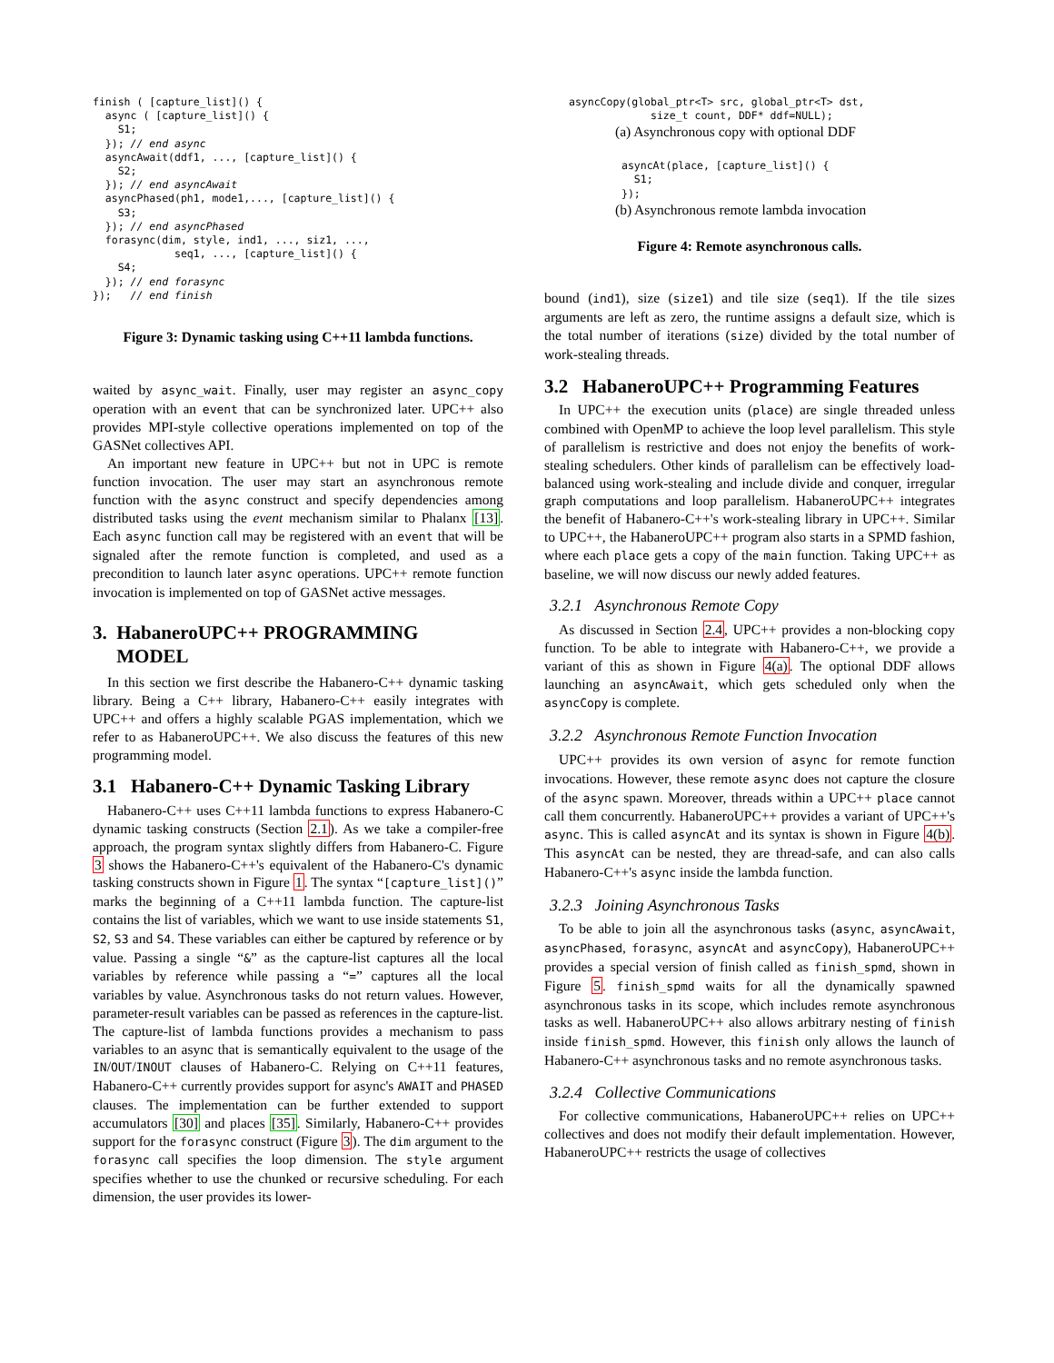finish ( [capture_list]() {
  async ( [capture_list]() {
    S1;
  }); // end async
  asyncAwait(ddf1, ..., [capture_list]() {
    S2;
  }); // end asyncAwait
  asyncPhased(ph1, mode1,..., [capture_list]() {
    S3;
  }); // end asyncPhased
  forasync(dim, style, ind1, ..., siz1, ...,
             seq1, ..., [capture_list]() {
    S4;
  }); // end forasync
});   // end finish
Figure 3: Dynamic tasking using C++11 lambda functions.
waited by async_wait. Finally, user may register an async_copy operation with an event that can be synchronized later. UPC++ also provides MPI-style collective operations implemented on top of the GASNet collectives API.
An important new feature in UPC++ but not in UPC is remote function invocation. The user may start an asynchronous remote function with the async construct and specify dependencies among distributed tasks using the event mechanism similar to Phalanx [13]. Each async function call may be registered with an event that will be signaled after the remote function is completed, and used as a precondition to launch later async operations. UPC++ remote function invocation is implemented on top of GASNet active messages.
3. HabaneroUPC++ PROGRAMMING
MODEL
In this section we first describe the Habanero-C++ dynamic tasking library. Being a C++ library, Habanero-C++ easily integrates with UPC++ and offers a highly scalable PGAS implementation, which we refer to as HabaneroUPC++. We also discuss the features of this new programming model.
3.1 Habanero-C++ Dynamic Tasking Library
Habanero-C++ uses C++11 lambda functions to express Habanero-C dynamic tasking constructs (Section 2.1). As we take a compiler-free approach, the program syntax slightly differs from Habanero-C. Figure 3 shows the Habanero-C++'s equivalent of the Habanero-C's dynamic tasking constructs shown in Figure 1. The syntax “[capture_list]()” marks the beginning of a C++11 lambda function. The capture-list contains the list of variables, which we want to use inside statements S1, S2, S3 and S4. These variables can either be captured by reference or by value. Passing a single “&” as the capture-list captures all the local variables by reference while passing a “=” captures all the local variables by value. Asynchronous tasks do not return values. However, parameter-result variables can be passed as references in the capture-list. The capture-list of lambda functions provides a mechanism to pass variables to an async that is semantically equivalent to the usage of the IN/OUT/INOUT clauses of Habanero-C. Relying on C++11 features, Habanero-C++ currently provides support for async's AWAIT and PHASED clauses. The implementation can be further extended to support accumulators [30] and places [35]. Similarly, Habanero-C++ provides support for the forasync construct (Figure 3). The dim argument to the forasync call specifies the loop dimension. The style argument specifies whether to use the chunked or recursive scheduling. For each dimension, the user provides its lower-
asyncCopy(global_ptr<T> src, global_ptr<T> dst,
             size_t count, DDF* ddf=NULL);
(a) Asynchronous copy with optional DDF
asyncAt(place, [capture_list]() {
  S1;
});
(b) Asynchronous remote lambda invocation
Figure 4: Remote asynchronous calls.
bound (ind1), size (size1) and tile size (seq1). If the tile sizes arguments are left as zero, the runtime assigns a default size, which is the total number of iterations (size) divided by the total number of work-stealing threads.
3.2 HabaneroUPC++ Programming Features
In UPC++ the execution units (place) are single threaded unless combined with OpenMP to achieve the loop level parallelism. This style of parallelism is restrictive and does not enjoy the benefits of work-stealing schedulers. Other kinds of parallelism can be effectively load-balanced using work-stealing and include divide and conquer, irregular graph computations and loop parallelism. HabaneroUPC++ integrates the benefit of Habanero-C++'s work-stealing library in UPC++. Similar to UPC++, the HabaneroUPC++ program also starts in a SPMD fashion, where each place gets a copy of the main function. Taking UPC++ as baseline, we will now discuss our newly added features.
3.2.1 Asynchronous Remote Copy
As discussed in Section 2.4, UPC++ provides a non-blocking copy function. To be able to integrate with Habanero-C++, we provide a variant of this as shown in Figure 4(a). The optional DDF allows launching an asyncAwait, which gets scheduled only when the asyncCopy is complete.
3.2.2 Asynchronous Remote Function Invocation
UPC++ provides its own version of async for remote function invocations. However, these remote async does not capture the closure of the async spawn. Moreover, threads within a UPC++ place cannot call them concurrently. HabaneroUPC++ provides a variant of UPC++'s async. This is called asyncAt and its syntax is shown in Figure 4(b). This asyncAt can be nested, they are thread-safe, and can also calls Habanero-C++'s async inside the lambda function.
3.2.3 Joining Asynchronous Tasks
To be able to join all the asynchronous tasks (async, asyncAwait, asyncPhased, forasync, asyncAt and asyncCopy), HabaneroUPC++ provides a special version of finish called as finish_spmd, shown in Figure 5. finish_spmd waits for all the dynamically spawned asynchronous tasks in its scope, which includes remote asynchronous tasks as well. HabaneroUPC++ also allows arbitrary nesting of finish inside finish_spmd. However, this finish only allows the launch of Habanero-C++ asynchronous tasks and no remote asynchronous tasks.
3.2.4 Collective Communications
For collective communications, HabaneroUPC++ relies on UPC++ collectives and does not modify their default implementation. However, HabaneroUPC++ restricts the usage of collectives